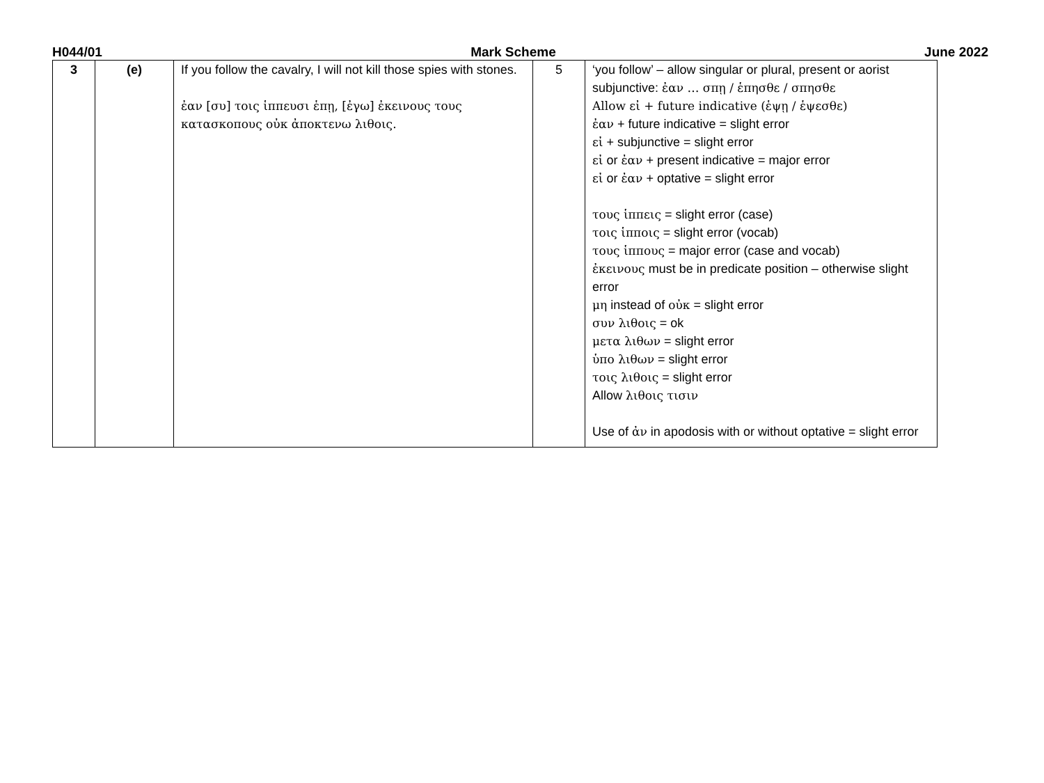H044/01 Mark Scheme June 2022
| 3 | (e) | If you follow the cavalry, I will not kill those spies with stones. ἐαν [συ] τοις ἱππευσι ἑπῃ, [ἐγω] ἐκεινους τους κατασκοπους οὐκ ἀποκτενω λιθοις. | 5 | ‘you follow’ – allow singular or plural, present or aorist subjunctive: ἐαν … σπῃ / ἑπησθε / σπησθε Allow εἰ + future indicative (ἑψῃ / ἑψεσθε) ἐαν + future indicative = slight error εἰ + subjunctive = slight error εἰ or ἐαν + present indicative = major error εἰ or ἐαν + optative = slight error τους ἱππεις = slight error (case) τοις ἱπποις = slight error (vocab) τους ἱππους = major error (case and vocab) ἐκεινους must be in predicate position – otherwise slight error μη instead of οὐκ = slight error συν λιθοις = ok μετα λιθων = slight error ὑπο λιθων = slight error τοις λιθοις = slight error Allow λιθοις τισιν Use of ἀν in apodosis with or without optative = slight error |